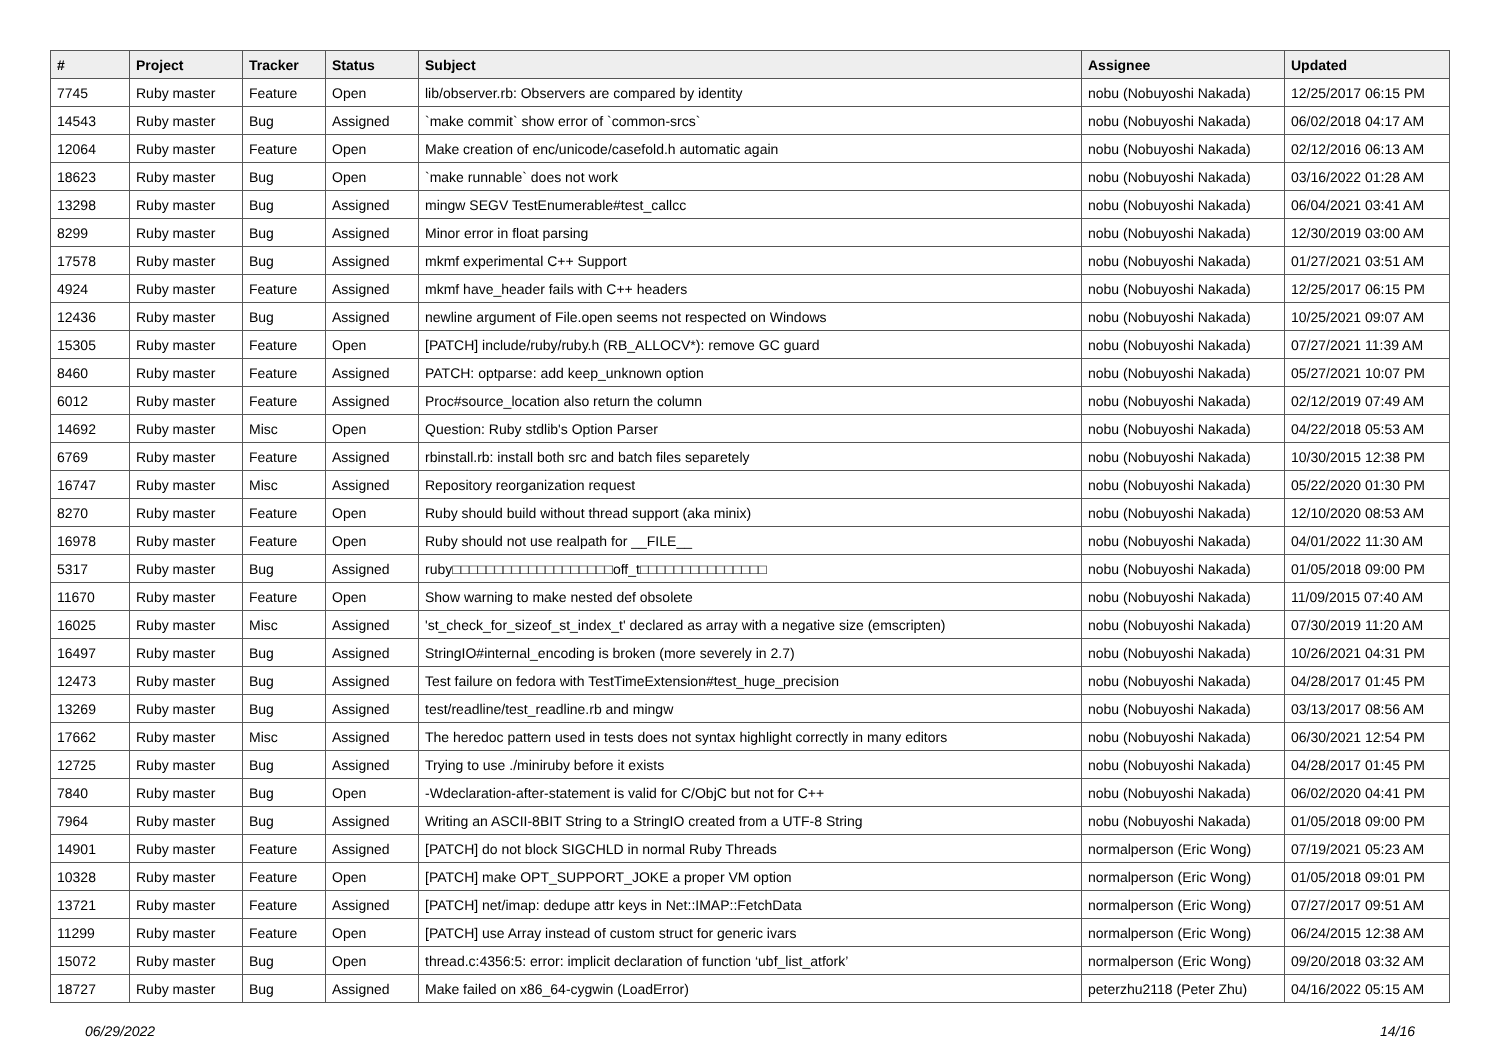| # | Project | Tracker | Status | Subject | Assignee | Updated |
| --- | --- | --- | --- | --- | --- | --- |
| 7745 | Ruby master | Feature | Open | lib/observer.rb: Observers are compared by identity | nobu (Nobuyoshi Nakada) | 12/25/2017 06:15 PM |
| 14543 | Ruby master | Bug | Assigned | `make commit` show error of `common-srcs` | nobu (Nobuyoshi Nakada) | 06/02/2018 04:17 AM |
| 12064 | Ruby master | Feature | Open | Make creation of enc/unicode/casefold.h automatic again | nobu (Nobuyoshi Nakada) | 02/12/2016 06:13 AM |
| 18623 | Ruby master | Bug | Open | `make runnable` does not work | nobu (Nobuyoshi Nakada) | 03/16/2022 01:28 AM |
| 13298 | Ruby master | Bug | Assigned | mingw SEGV TestEnumerable#test_callcc | nobu (Nobuyoshi Nakada) | 06/04/2021 03:41 AM |
| 8299 | Ruby master | Bug | Assigned | Minor error in float parsing | nobu (Nobuyoshi Nakada) | 12/30/2019 03:00 AM |
| 17578 | Ruby master | Bug | Assigned | mkmf experimental C++ Support | nobu (Nobuyoshi Nakada) | 01/27/2021 03:51 AM |
| 4924 | Ruby master | Feature | Assigned | mkmf have_header fails with C++ headers | nobu (Nobuyoshi Nakada) | 12/25/2017 06:15 PM |
| 12436 | Ruby master | Bug | Assigned | newline argument of File.open seems not respected on Windows | nobu (Nobuyoshi Nakada) | 10/25/2021 09:07 AM |
| 15305 | Ruby master | Feature | Open | [PATCH] include/ruby/ruby.h (RB_ALLOCV*): remove GC guard | nobu (Nobuyoshi Nakada) | 07/27/2021 11:39 AM |
| 8460 | Ruby master | Feature | Assigned | PATCH: optparse: add keep_unknown option | nobu (Nobuyoshi Nakada) | 05/27/2021 10:07 PM |
| 6012 | Ruby master | Feature | Assigned | Proc#source_location also return the column | nobu (Nobuyoshi Nakada) | 02/12/2019 07:49 AM |
| 14692 | Ruby master | Misc | Open | Question: Ruby stdlib's Option Parser | nobu (Nobuyoshi Nakada) | 04/22/2018 05:53 AM |
| 6769 | Ruby master | Feature | Assigned | rbinstall.rb: install both src and batch files separetely | nobu (Nobuyoshi Nakada) | 10/30/2015 12:38 PM |
| 16747 | Ruby master | Misc | Assigned | Repository reorganization request | nobu (Nobuyoshi Nakada) | 05/22/2020 01:30 PM |
| 8270 | Ruby master | Feature | Open | Ruby should build without thread support (aka minix) | nobu (Nobuyoshi Nakada) | 12/10/2020 08:53 AM |
| 16978 | Ruby master | Feature | Open | Ruby should not use realpath for __FILE__ | nobu (Nobuyoshi Nakada) | 04/01/2022 11:30 AM |
| 5317 | Ruby master | Bug | Assigned | ruby□□□□□□□□□□□□□□□□□□□off_t□□□□□□□□□□□□□□□ | nobu (Nobuyoshi Nakada) | 01/05/2018 09:00 PM |
| 11670 | Ruby master | Feature | Open | Show warning to make nested def obsolete | nobu (Nobuyoshi Nakada) | 11/09/2015 07:40 AM |
| 16025 | Ruby master | Misc | Assigned | 'st_check_for_sizeof_st_index_t' declared as array with a negative size (emscripten) | nobu (Nobuyoshi Nakada) | 07/30/2019 11:20 AM |
| 16497 | Ruby master | Bug | Assigned | StringIO#internal_encoding is broken (more severely in 2.7) | nobu (Nobuyoshi Nakada) | 10/26/2021 04:31 PM |
| 12473 | Ruby master | Bug | Assigned | Test failure on fedora with TestTimeExtension#test_huge_precision | nobu (Nobuyoshi Nakada) | 04/28/2017 01:45 PM |
| 13269 | Ruby master | Bug | Assigned | test/readline/test_readline.rb and mingw | nobu (Nobuyoshi Nakada) | 03/13/2017 08:56 AM |
| 17662 | Ruby master | Misc | Assigned | The heredoc pattern used in tests does not syntax highlight correctly in many editors | nobu (Nobuyoshi Nakada) | 06/30/2021 12:54 PM |
| 12725 | Ruby master | Bug | Assigned | Trying to use ./miniruby before it exists | nobu (Nobuyoshi Nakada) | 04/28/2017 01:45 PM |
| 7840 | Ruby master | Bug | Open | -Wdeclaration-after-statement is valid for C/ObjC but not for C++ | nobu (Nobuyoshi Nakada) | 06/02/2020 04:41 PM |
| 7964 | Ruby master | Bug | Assigned | Writing an ASCII-8BIT String to a StringIO created from a UTF-8 String | nobu (Nobuyoshi Nakada) | 01/05/2018 09:00 PM |
| 14901 | Ruby master | Feature | Assigned | [PATCH] do not block SIGCHLD in normal Ruby Threads | normalperson (Eric Wong) | 07/19/2021 05:23 AM |
| 10328 | Ruby master | Feature | Open | [PATCH] make OPT_SUPPORT_JOKE a proper VM option | normalperson (Eric Wong) | 01/05/2018 09:01 PM |
| 13721 | Ruby master | Feature | Assigned | [PATCH] net/imap: dedupe attr keys in Net::IMAP::FetchData | normalperson (Eric Wong) | 07/27/2017 09:51 AM |
| 11299 | Ruby master | Feature | Open | [PATCH] use Array instead of custom struct for generic ivars | normalperson (Eric Wong) | 06/24/2015 12:38 AM |
| 15072 | Ruby master | Bug | Open | thread.c:4356:5: error: implicit declaration of function ‘ubf_list_atfork’ | normalperson (Eric Wong) | 09/20/2018 03:32 AM |
| 18727 | Ruby master | Bug | Assigned | Make failed on x86_64-cygwin (LoadError) | peterzhu2118 (Peter Zhu) | 04/16/2022 05:15 AM |
06/29/2022 14/16